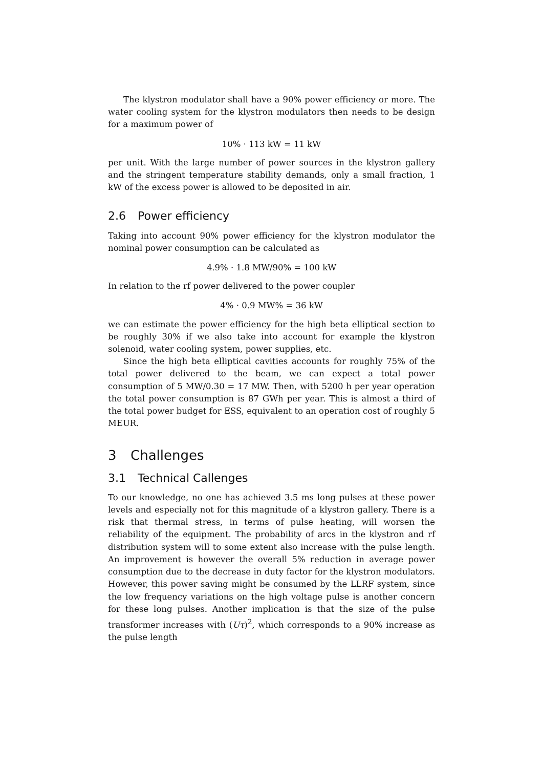The klystron modulator shall have a 90% power efficiency or more. The water cooling system for the klystron modulators then needs to be design for a maximum power of
10% · 113 kW = 11 kW
per unit. With the large number of power sources in the klystron gallery and the stringent temperature stability demands, only a small fraction, 1 kW of the excess power is allowed to be deposited in air.
2.6 Power efficiency
Taking into account 90% power efficiency for the klystron modulator the nominal power consumption can be calculated as
4.9% · 1.8 MW/90% = 100 kW
In relation to the rf power delivered to the power coupler
4% · 0.9 MW% = 36 kW
we can estimate the power efficiency for the high beta elliptical section to be roughly 30% if we also take into account for example the klystron solenoid, water cooling system, power supplies, etc.
Since the high beta elliptical cavities accounts for roughly 75% of the total power delivered to the beam, we can expect a total power consumption of 5 MW/0.30 = 17 MW. Then, with 5200 h per year operation the total power consumption is 87 GWh per year. This is almost a third of the total power budget for ESS, equivalent to an operation cost of roughly 5 MEUR.
3 Challenges
3.1 Technical Callenges
To our knowledge, no one has achieved 3.5 ms long pulses at these power levels and especially not for this magnitude of a klystron gallery. There is a risk that thermal stress, in terms of pulse heating, will worsen the reliability of the equipment. The probability of arcs in the klystron and rf distribution system will to some extent also increase with the pulse length. An improvement is however the overall 5% reduction in average power consumption due to the decrease in duty factor for the klystron modulators. However, this power saving might be consumed by the LLRF system, since the low frequency variations on the high voltage pulse is another concern for these long pulses. Another implication is that the size of the pulse transformer increases with (Uτ)<sup>2</sup>, which corresponds to a 90% increase as the pulse length